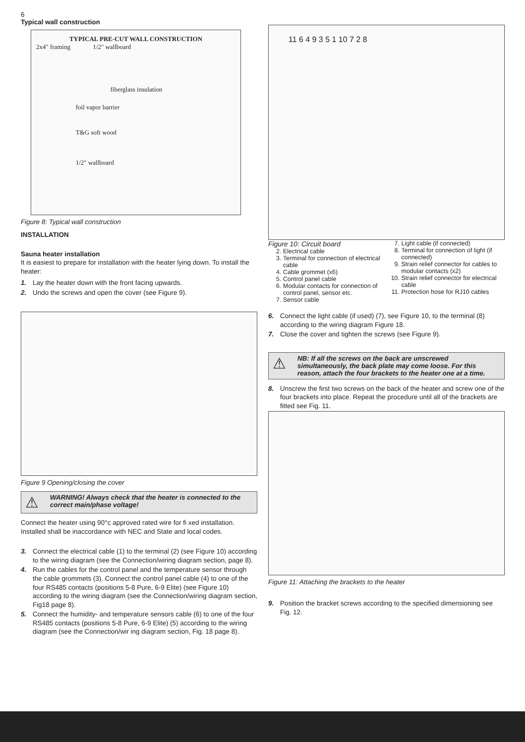6
Typical wall construction
TYPICAL PRE-CUT WALL CONSTRUCTION
2x4" framing 1/2" wallboard
fiberglass insulation
foil vapor barrier
T&G soft wood
1/2" wallboard
Figure 8: Typical wall construction
INSTALLATION
Sauna heater installation
It is easiest to prepare for installation with the heater lying down. To install the heater:
1. Lay the heater down with the front facing upwards.
2. Undo the screws and open the cover (see Figure 9).
Figure 9 Opening/closing the cover
⚠ WARNING! Always check that the heater is connected to the correct main/phase voltage!
Connect the heater using 90°c approved rated wire for fi xed installation. Installed shall be inaccordance with NEC and State and local codes.
3. Connect the electrical cable (1) to the terminal (2) (see Figure 10) according to the wiring diagram (see the Connection/wiring diagram section, page 8).
4. Run the cables for the control panel and the temperature sensor through the cable grommets (3). Connect the control panel cable (4) to one of the four RS485 contacts (positions 5-8 Pure, 6-9 Elite) (see Figure 10) according to the wiring diagram (see the Connection/wiring diagram section, Fig18 page 8).
5. Connect the humidity- and temperature sensors cable (6) to one of the four RS485 contacts (positions 5-8 Pure, 6-9 Elite) (5) according to the wiring diagram (see the Connection/wir ing diagram section, Fig. 18 page 8).
11 6 4 9 3 5 1 10 7 2 8
Figure 10: Circuit board
2. Electrical cable
3. Terminal for connection of electrical cable
4. Cable grommet (x6)
5. Control panel cable
6. Modular contacts for connection of control panel, sensor etc.
7. Sensor cable
7. Light cable (if connected)
8. Terminal for connection of light (if connected)
9. Strain relief connector for cables to modular contacts (x2)
10. Strain relief connector for electrical cable
11. Protection hose for RJ10 cables
6. Connect the light cable (if used) (7), see Figure 10, to the terminal (8) according to the wiring diagram Figure 18.
7. Close the cover and tighten the screws (see Figure 9).
⚠ NB: If all the screws on the back are unscrewed simultaneously, the back plate may come loose. For this reason, attach the four brackets to the heater one at a time.
8. Unscrew the first two screws on the back of the heater and screw one of the four brackets into place. Repeat the procedure until all of the brackets are fitted see Fig. 11.
Figure 11: Attaching the brackets to the heater
9. Position the bracket screws according to the specified dimensioning see Fig. 12.